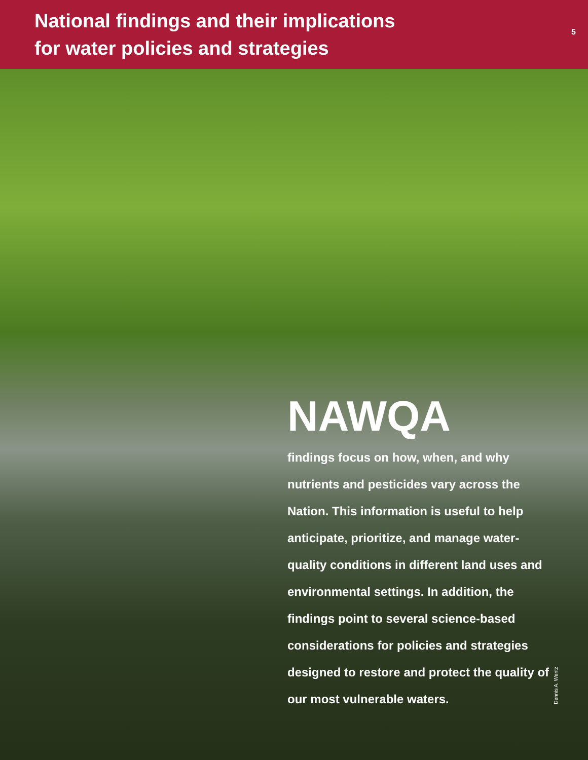National findings and their implications
for water policies and strategies
5
NAWQA
findings focus on how, when, and why nutrients and pesticides vary across the Nation. This information is useful to help anticipate, prioritize, and manage water-quality conditions in different land uses and environmental settings. In addition, the findings point to several science-based considerations for policies and strategies designed to restore and protect the quality of our most vulnerable waters.
Dennis A. Wentz